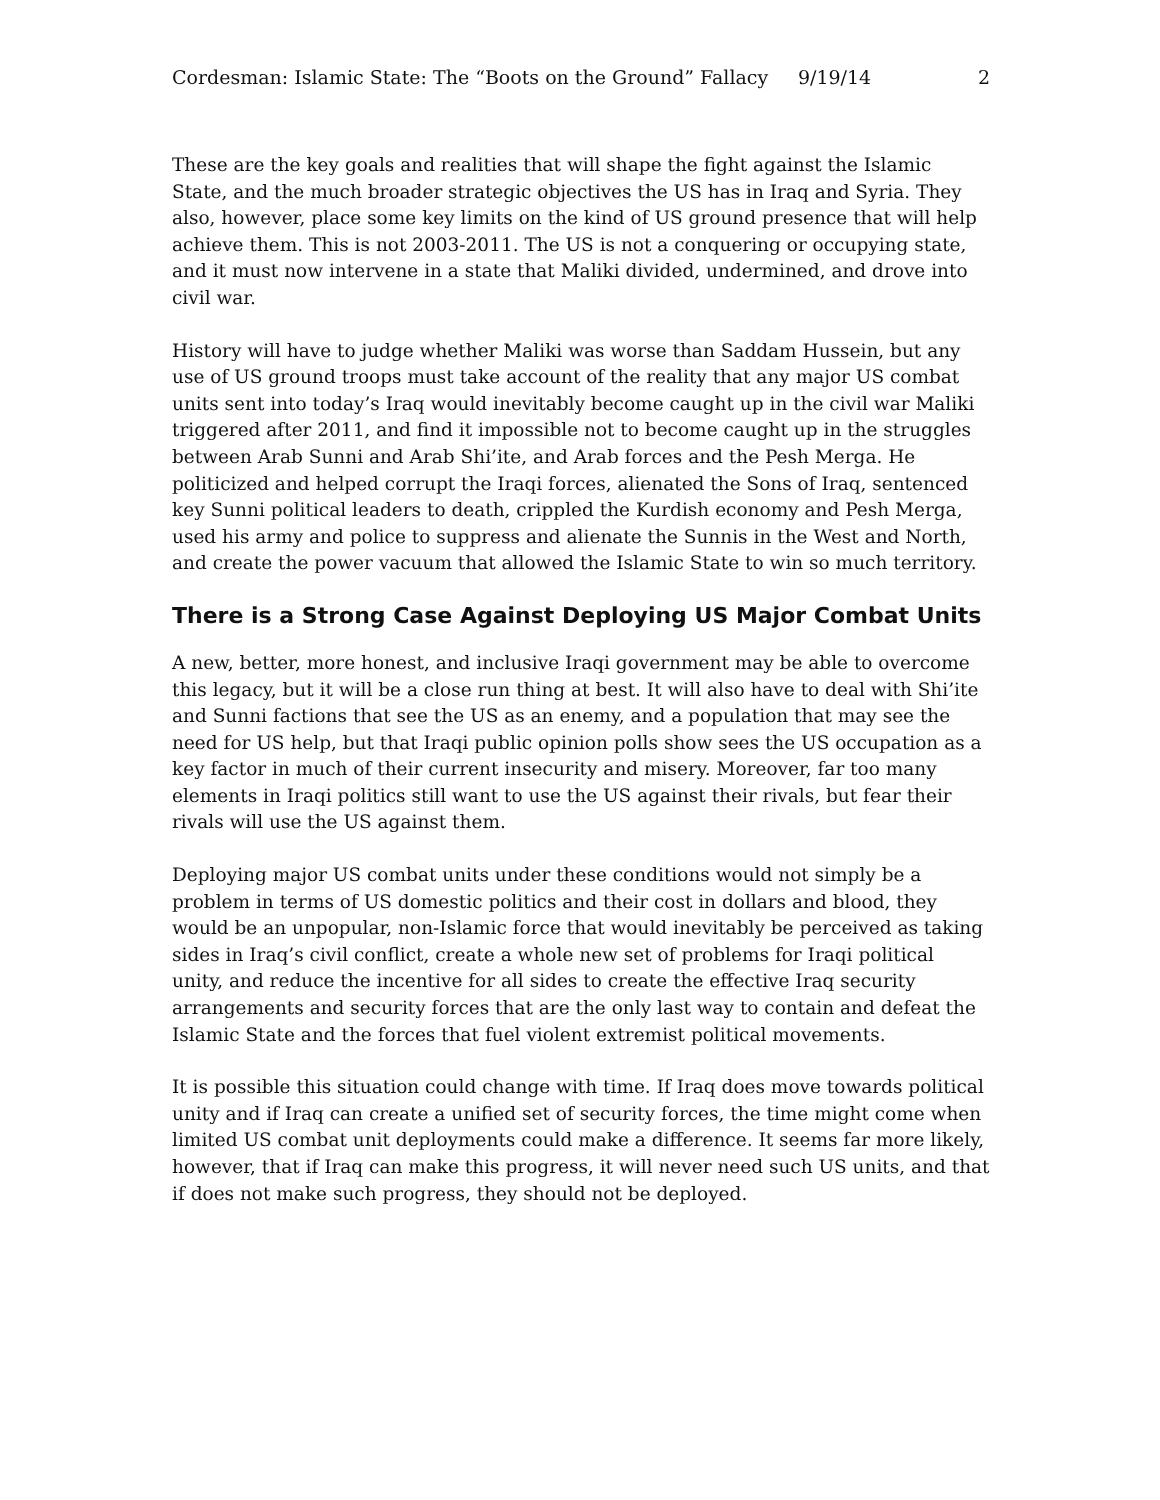Cordesman: Islamic State: The “Boots on the Ground” Fallacy 9/19/14 2
These are the key goals and realities that will shape the fight against the Islamic State, and the much broader strategic objectives the US has in Iraq and Syria. They also, however, place some key limits on the kind of US ground presence that will help achieve them. This is not 2003-2011. The US is not a conquering or occupying state, and it must now intervene in a state that Maliki divided, undermined, and drove into civil war.
History will have to judge whether Maliki was worse than Saddam Hussein, but any use of US ground troops must take account of the reality that any major US combat units sent into today’s Iraq would inevitably become caught up in the civil war Maliki triggered after 2011, and find it impossible not to become caught up in the struggles between Arab Sunni and Arab Shi’ite, and Arab forces and the Pesh Merga. He politicized and helped corrupt the Iraqi forces, alienated the Sons of Iraq, sentenced key Sunni political leaders to death, crippled the Kurdish economy and Pesh Merga, used his army and police to suppress and alienate the Sunnis in the West and North, and create the power vacuum that allowed the Islamic State to win so much territory.
There is a Strong Case Against Deploying US Major Combat Units
A new, better, more honest, and inclusive Iraqi government may be able to overcome this legacy, but it will be a close run thing at best. It will also have to deal with Shi’ite and Sunni factions that see the US as an enemy, and a population that may see the need for US help, but that Iraqi public opinion polls show sees the US occupation as a key factor in much of their current insecurity and misery. Moreover, far too many elements in Iraqi politics still want to use the US against their rivals, but fear their rivals will use the US against them.
Deploying major US combat units under these conditions would not simply be a problem in terms of US domestic politics and their cost in dollars and blood, they would be an unpopular, non-Islamic force that would inevitably be perceived as taking sides in Iraq’s civil conflict, create a whole new set of problems for Iraqi political unity, and reduce the incentive for all sides to create the effective Iraq security arrangements and security forces that are the only last way to contain and defeat the Islamic State and the forces that fuel violent extremist political movements.
It is possible this situation could change with time. If Iraq does move towards political unity and if Iraq can create a unified set of security forces, the time might come when limited US combat unit deployments could make a difference. It seems far more likely, however, that if Iraq can make this progress, it will never need such US units, and that if does not make such progress, they should not be deployed.